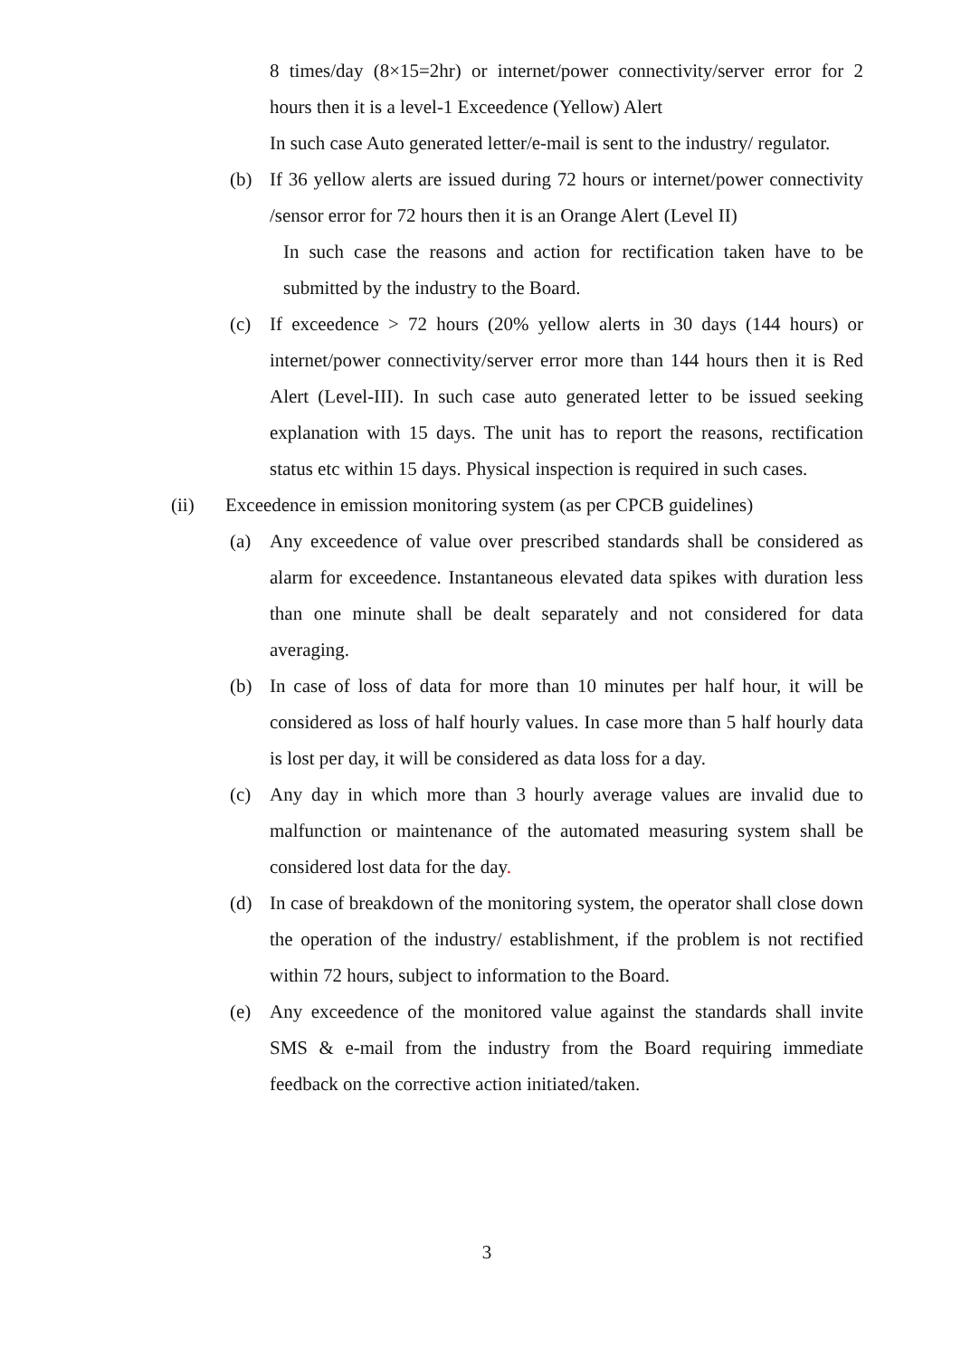8 times/day (8×15=2hr) or internet/power connectivity/server error for 2 hours then it is a level-1 Exceedence (Yellow) Alert
In such case Auto generated letter/e-mail is sent to the industry/ regulator.
(b) If 36 yellow alerts are issued during 72 hours or internet/power connectivity /sensor error for 72 hours then it is an Orange Alert (Level II)
In such case the reasons and action for rectification taken have to be submitted by the industry to the Board.
(c) If exceedence > 72 hours (20% yellow alerts in 30 days (144 hours) or internet/power connectivity/server error more than 144 hours then it is Red Alert (Level-III). In such case auto generated letter to be issued seeking explanation with 15 days. The unit has to report the reasons, rectification status etc within 15 days. Physical inspection is required in such cases.
(ii) Exceedence in emission monitoring system (as per CPCB guidelines)
(a) Any exceedence of value over prescribed standards shall be considered as alarm for exceedence. Instantaneous elevated data spikes with duration less than one minute shall be dealt separately and not considered for data averaging.
(b) In case of loss of data for more than 10 minutes per half hour, it will be considered as loss of half hourly values. In case more than 5 half hourly data is lost per day, it will be considered as data loss for a day.
(c) Any day in which more than 3 hourly average values are invalid due to malfunction or maintenance of the automated measuring system shall be considered lost data for the day.
(d) In case of breakdown of the monitoring system, the operator shall close down the operation of the industry/ establishment, if the problem is not rectified within 72 hours, subject to information to the Board.
(e) Any exceedence of the monitored value against the standards shall invite SMS & e-mail from the industry from the Board requiring immediate feedback on the corrective action initiated/taken.
3